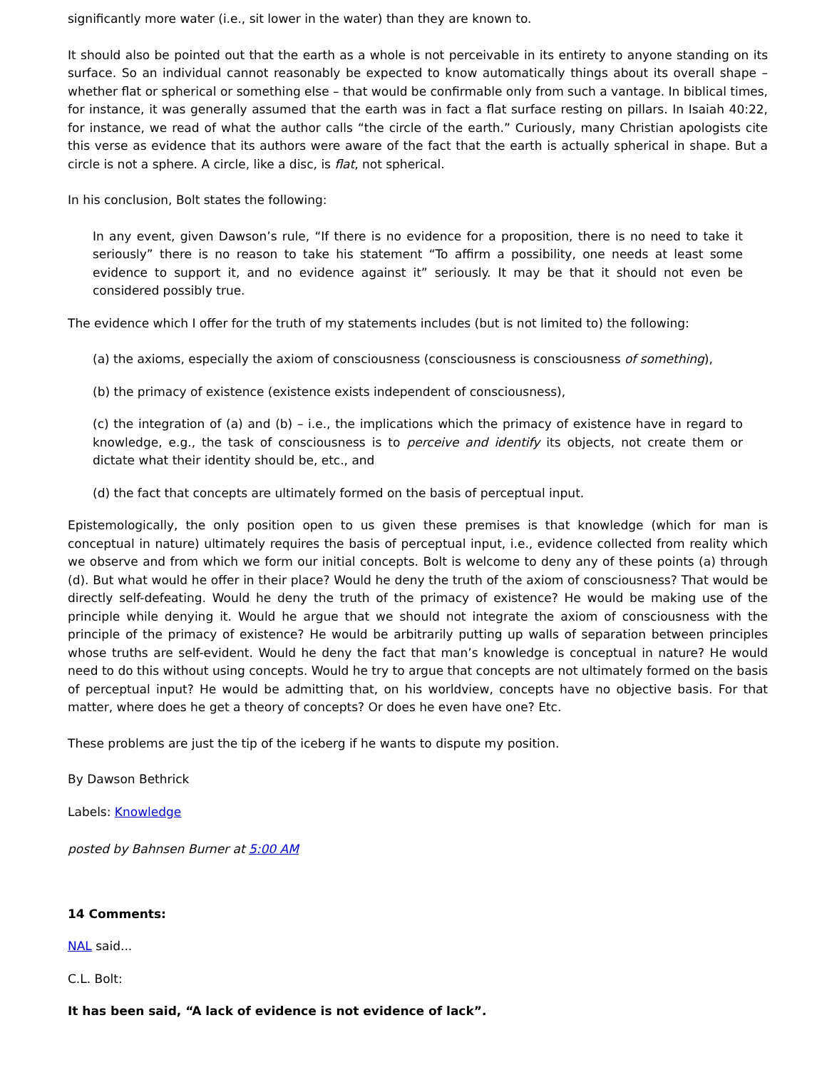significantly more water (i.e., sit lower in the water) than they are known to.
It should also be pointed out that the earth as a whole is not perceivable in its entirety to anyone standing on its surface. So an individual cannot reasonably be expected to know automatically things about its overall shape – whether flat or spherical or something else – that would be confirmable only from such a vantage. In biblical times, for instance, it was generally assumed that the earth was in fact a flat surface resting on pillars. In Isaiah 40:22, for instance, we read of what the author calls “the circle of the earth.” Curiously, many Christian apologists cite this verse as evidence that its authors were aware of the fact that the earth is actually spherical in shape. But a circle is not a sphere. A circle, like a disc, is flat, not spherical.
In his conclusion, Bolt states the following:
In any event, given Dawson’s rule, “If there is no evidence for a proposition, there is no need to take it seriously” there is no reason to take his statement “To affirm a possibility, one needs at least some evidence to support it, and no evidence against it” seriously. It may be that it should not even be considered possibly true.
The evidence which I offer for the truth of my statements includes (but is not limited to) the following:
(a) the axioms, especially the axiom of consciousness (consciousness is consciousness of something),
(b) the primacy of existence (existence exists independent of consciousness),
(c) the integration of (a) and (b) – i.e., the implications which the primacy of existence have in regard to knowledge, e.g., the task of consciousness is to perceive and identify its objects, not create them or dictate what their identity should be, etc., and
(d) the fact that concepts are ultimately formed on the basis of perceptual input.
Epistemologically, the only position open to us given these premises is that knowledge (which for man is conceptual in nature) ultimately requires the basis of perceptual input, i.e., evidence collected from reality which we observe and from which we form our initial concepts. Bolt is welcome to deny any of these points (a) through (d). But what would he offer in their place? Would he deny the truth of the axiom of consciousness? That would be directly self-defeating. Would he deny the truth of the primacy of existence? He would be making use of the principle while denying it. Would he argue that we should not integrate the axiom of consciousness with the principle of the primacy of existence? He would be arbitrarily putting up walls of separation between principles whose truths are self-evident. Would he deny the fact that man’s knowledge is conceptual in nature? He would need to do this without using concepts. Would he try to argue that concepts are not ultimately formed on the basis of perceptual input? He would be admitting that, on his worldview, concepts have no objective basis. For that matter, where does he get a theory of concepts? Or does he even have one? Etc.
These problems are just the tip of the iceberg if he wants to dispute my position.
By Dawson Bethrick
Labels: Knowledge
posted by Bahnsen Burner at 5:00 AM
14 Comments:
NAL said...
C.L. Bolt:
It has been said, “A lack of evidence is not evidence of lack”.